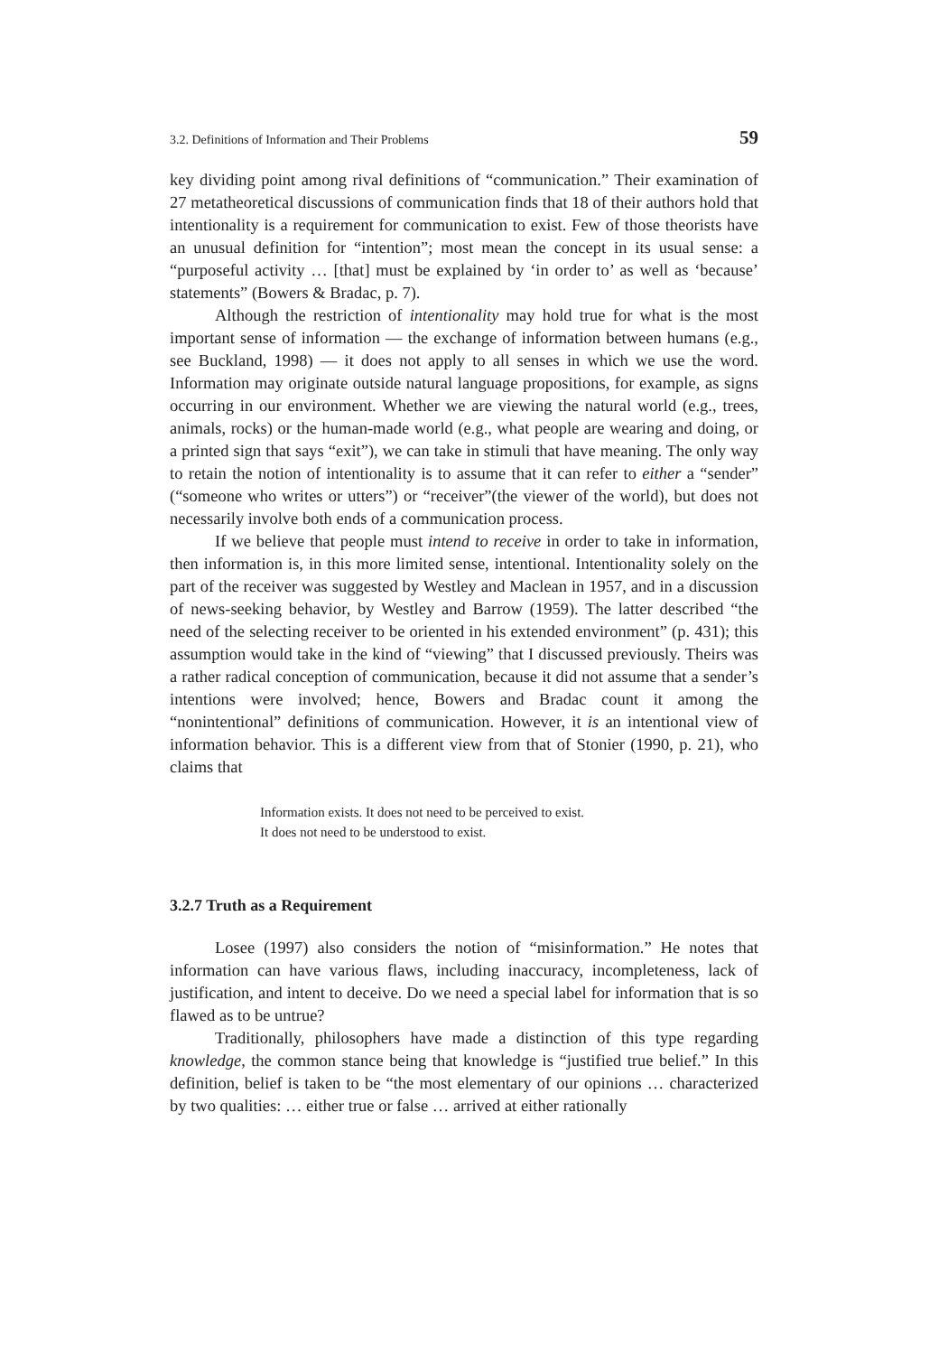3.2. Definitions of Information and Their Problems 59
key dividing point among rival definitions of “communication.” Their examination of 27 metatheoretical discussions of communication finds that 18 of their authors hold that intentionality is a requirement for communication to exist. Few of those theorists have an unusual definition for “intention”; most mean the concept in its usual sense: a “purposeful activity … [that] must be explained by ‘in order to’ as well as ‘because’ statements” (Bowers & Bradac, p. 7).
Although the restriction of intentionality may hold true for what is the most important sense of information — the exchange of information between humans (e.g., see Buckland, 1998) — it does not apply to all senses in which we use the word. Information may originate outside natural language propositions, for example, as signs occurring in our environment. Whether we are viewing the natural world (e.g., trees, animals, rocks) or the human-made world (e.g., what people are wearing and doing, or a printed sign that says “exit”), we can take in stimuli that have meaning. The only way to retain the notion of intentionality is to assume that it can refer to either a “sender” (“someone who writes or utters”) or “receiver”(the viewer of the world), but does not necessarily involve both ends of a communication process.
If we believe that people must intend to receive in order to take in information, then information is, in this more limited sense, intentional. Intentionality solely on the part of the receiver was suggested by Westley and Maclean in 1957, and in a discussion of news-seeking behavior, by Westley and Barrow (1959). The latter described “the need of the selecting receiver to be oriented in his extended environment” (p. 431); this assumption would take in the kind of “viewing” that I discussed previously. Theirs was a rather radical conception of communication, because it did not assume that a sender’s intentions were involved; hence, Bowers and Bradac count it among the “nonintentional” definitions of communication. However, it is an intentional view of information behavior. This is a different view from that of Stonier (1990, p. 21), who claims that
Information exists. It does not need to be perceived to exist.
It does not need to be understood to exist.
3.2.7 Truth as a Requirement
Losee (1997) also considers the notion of “misinformation.” He notes that information can have various flaws, including inaccuracy, incompleteness, lack of justification, and intent to deceive. Do we need a special label for information that is so flawed as to be untrue?
Traditionally, philosophers have made a distinction of this type regarding knowledge, the common stance being that knowledge is “justified true belief.” In this definition, belief is taken to be “the most elementary of our opinions … characterized by two qualities: … either true or false … arrived at either rationally